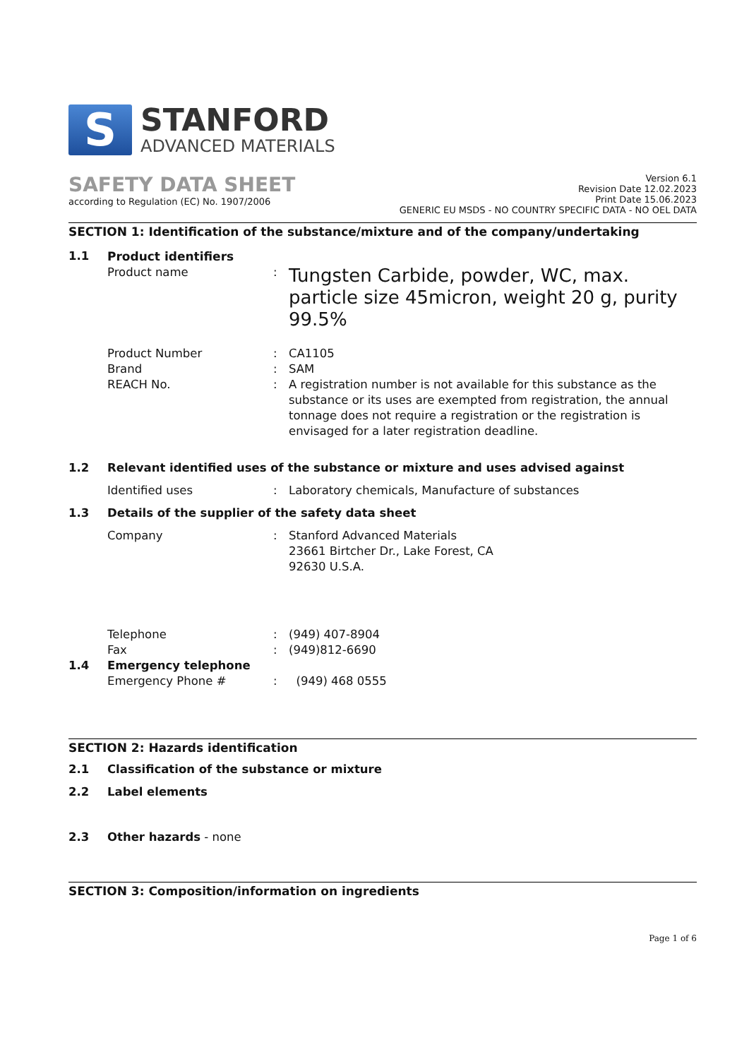S
STANFORD
ADVANCED MATERIALS
SAFETY DATA SHEET
according to Regulation (EC) No. 1907/2006
Version 6.1
Revision Date 12.02.2023
Print Date 15.06.2023
GENERIC EU MSDS - NO COUNTRY SPECIFIC DATA - NO OEL DATA
SECTION 1: Identification of the substance/mixture and of the company/undertaking
1.1 Product identifiers
Product name :
Tungsten Carbide, powder, WC, max. particle size 45micron, weight 20 g, purity 99.5%
Product Number : CA1105
Brand : SAM
REACH No. : A registration number is not available for this substance as the substance or its uses are exempted from registration, the annual tonnage does not require a registration or the registration is envisaged for a later registration deadline.
1.2 Relevant identified uses of the substance or mixture and uses advised against
Identified uses : Laboratory chemicals, Manufacture of substances
1.3 Details of the supplier of the safety data sheet
Company : Stanford Advanced Materials
23661 Birtcher Dr., Lake Forest, CA
92630 U.S.A.
Telephone : (949) 407-8904
Fax : (949)812-6690
1.4 Emergency telephone
Emergency Phone # : (949) 468 0555
SECTION 2: Hazards identification
2.1 Classification of the substance or mixture
2.2 Label elements
2.3 Other hazards - none
SECTION 3: Composition/information on ingredients
Page 1 of 6